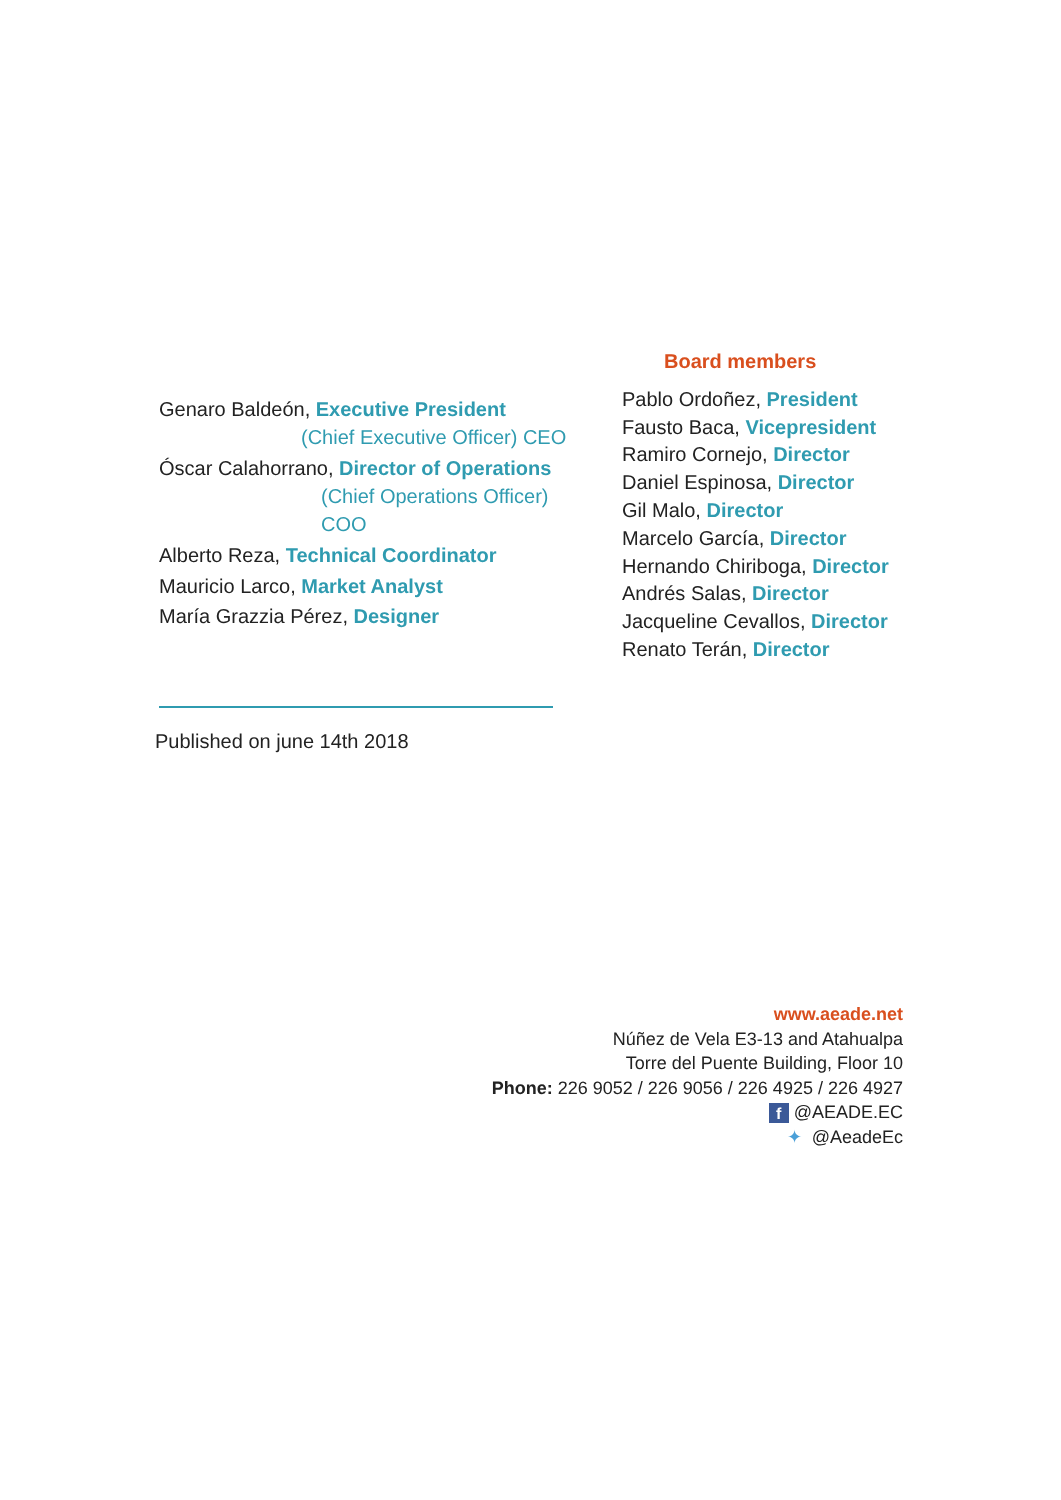Genaro Baldeón, Executive President
(Chief Executive Officer) CEO
Óscar Calahorrano, Director of Operations
(Chief Operations Officer) COO
Alberto Reza, Technical Coordinator
Mauricio Larco, Market Analyst
María Grazzia Pérez, Designer
Board members
Pablo Ordoñez, President
Fausto Baca, Vicepresident
Ramiro Cornejo, Director
Daniel Espinosa, Director
Gil Malo, Director
Marcelo García, Director
Hernando Chiriboga, Director
Andrés Salas, Director
Jacqueline Cevallos, Director
Renato Terán, Director
Published on june 14th 2018
www.aeade.net
Núñez de Vela E3-13 and Atahualpa
Torre del Puente Building, Floor 10
Phone: 226 9052 / 226 9056 / 226 4925 / 226 4927
f @AEADE.EC
✦ @AeadeEc